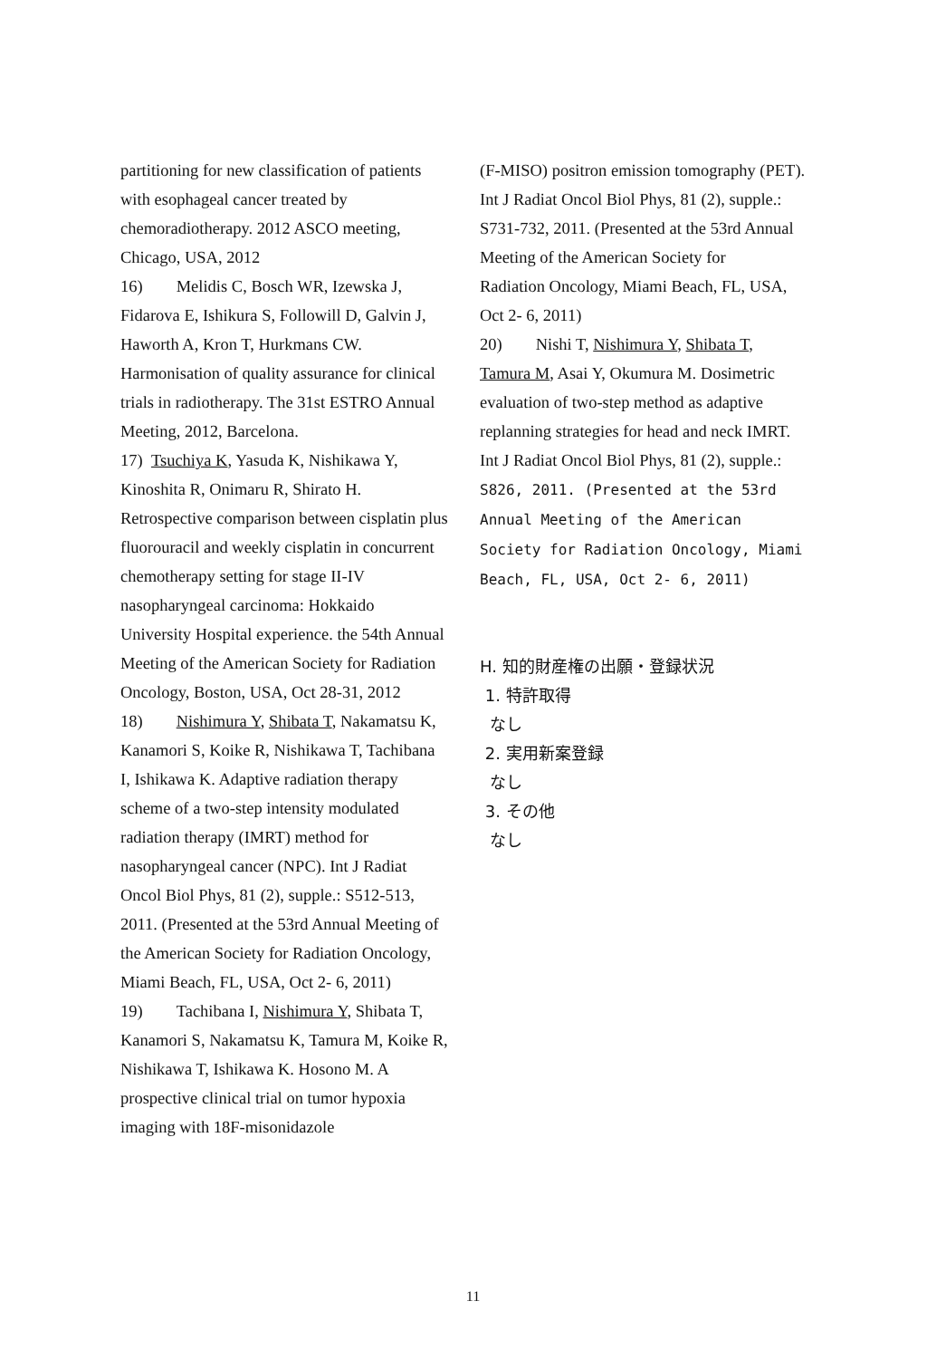partitioning for new classification of patients with esophageal cancer treated by chemoradiotherapy. 2012 ASCO meeting, Chicago, USA, 2012
16) Melidis C, Bosch WR, Izewska J, Fidarova E, Ishikura S, Followill D, Galvin J, Haworth A, Kron T, Hurkmans CW. Harmonisation of quality assurance for clinical trials in radiotherapy. The 31st ESTRO Annual Meeting, 2012, Barcelona.
17) Tsuchiya K, Yasuda K, Nishikawa Y, Kinoshita R, Onimaru R, Shirato H. Retrospective comparison between cisplatin plus fluorouracil and weekly cisplatin in concurrent chemotherapy setting for stage II-IV nasopharyngeal carcinoma: Hokkaido University Hospital experience. the 54th Annual Meeting of the American Society for Radiation Oncology, Boston, USA, Oct 28-31, 2012
18) Nishimura Y, Shibata T, Nakamatsu K, Kanamori S, Koike R, Nishikawa T, Tachibana I, Ishikawa K. Adaptive radiation therapy scheme of a two-step intensity modulated radiation therapy (IMRT) method for nasopharyngeal cancer (NPC). Int J Radiat Oncol Biol Phys, 81 (2), supple.: S512-513, 2011. (Presented at the 53rd Annual Meeting of the American Society for Radiation Oncology, Miami Beach, FL, USA, Oct 2- 6, 2011)
19) Tachibana I, Nishimura Y, Shibata T, Kanamori S, Nakamatsu K, Tamura M, Koike R, Nishikawa T, Ishikawa K. Hosono M. A prospective clinical trial on tumor hypoxia imaging with 18F-misonidazole
(F-MISO) positron emission tomography (PET). Int J Radiat Oncol Biol Phys, 81 (2), supple.: S731-732, 2011. (Presented at the 53rd Annual Meeting of the American Society for
Radiation Oncology, Miami Beach, FL, USA, Oct 2- 6, 2011)
20) Nishi T, Nishimura Y, Shibata T, Tamura M, Asai Y, Okumura M. Dosimetric evaluation of two-step method as adaptive replanning strategies for head and neck IMRT. Int J Radiat Oncol Biol Phys, 81 (2), supple.: S826, 2011. (Presented at the 53rd Annual Meeting of the American Society for Radiation Oncology, Miami Beach, FL, USA, Oct 2- 6, 2011)
H. 知的財産権の出願・登録状況
1. 特許取得
なし
2. 実用新案登録
なし
3. その他
なし
11